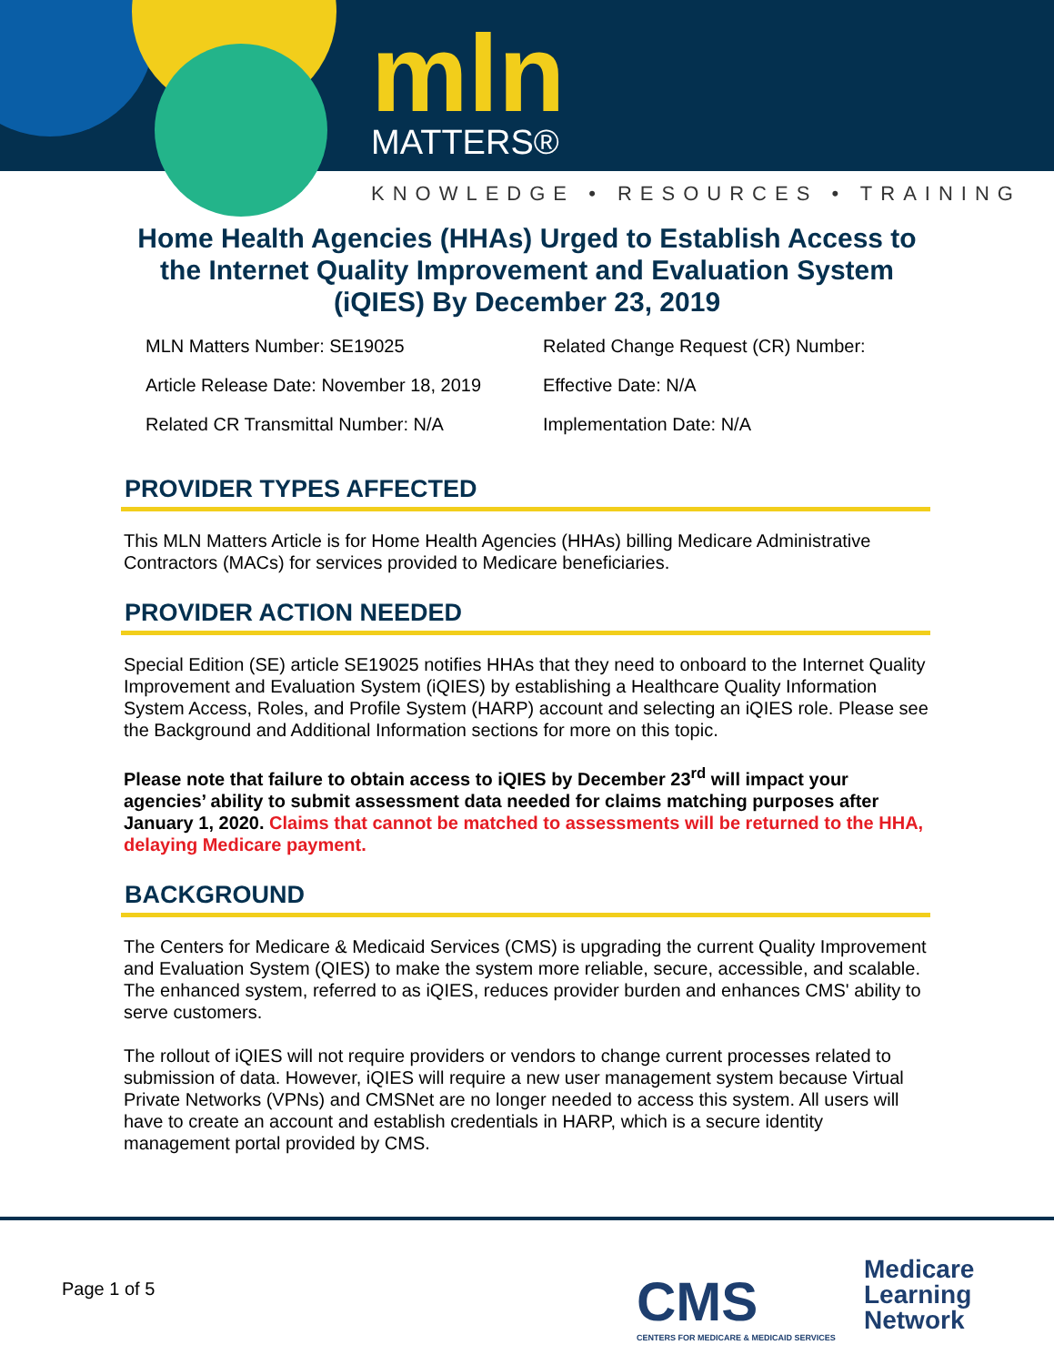mln MATTERS®
KNOWLEDGE • RESOURCES • TRAINING
Home Health Agencies (HHAs) Urged to Establish Access to the Internet Quality Improvement and Evaluation System (iQIES) By December 23, 2019
MLN Matters Number: SE19025
Related Change Request (CR) Number:
Article Release Date: November 18, 2019
Effective Date: N/A
Related CR Transmittal Number: N/A
Implementation Date: N/A
PROVIDER TYPES AFFECTED
This MLN Matters Article is for Home Health Agencies (HHAs) billing Medicare Administrative Contractors (MACs) for services provided to Medicare beneficiaries.
PROVIDER ACTION NEEDED
Special Edition (SE) article SE19025 notifies HHAs that they need to onboard to the Internet Quality Improvement and Evaluation System (iQIES) by establishing a Healthcare Quality Information System Access, Roles, and Profile System (HARP) account and selecting an iQIES role. Please see the Background and Additional Information sections for more on this topic.
Please note that failure to obtain access to iQIES by December 23<sup>rd</sup> will impact your agencies’ ability to submit assessment data needed for claims matching purposes after January 1, 2020. Claims that cannot be matched to assessments will be returned to the HHA, delaying Medicare payment.
BACKGROUND
The Centers for Medicare & Medicaid Services (CMS) is upgrading the current Quality Improvement and Evaluation System (QIES) to make the system more reliable, secure, accessible, and scalable. The enhanced system, referred to as iQIES, reduces provider burden and enhances CMS' ability to serve customers.
The rollout of iQIES will not require providers or vendors to change current processes related to submission of data. However, iQIES will require a new user management system because Virtual Private Networks (VPNs) and CMSNet are no longer needed to access this system. All users will have to create an account and establish credentials in HARP, which is a secure identity management portal provided by CMS.
Page 1 of 5
CMS
CENTERS FOR MEDICARE & MEDICAID SERVICES
Medicare
Learning
Network